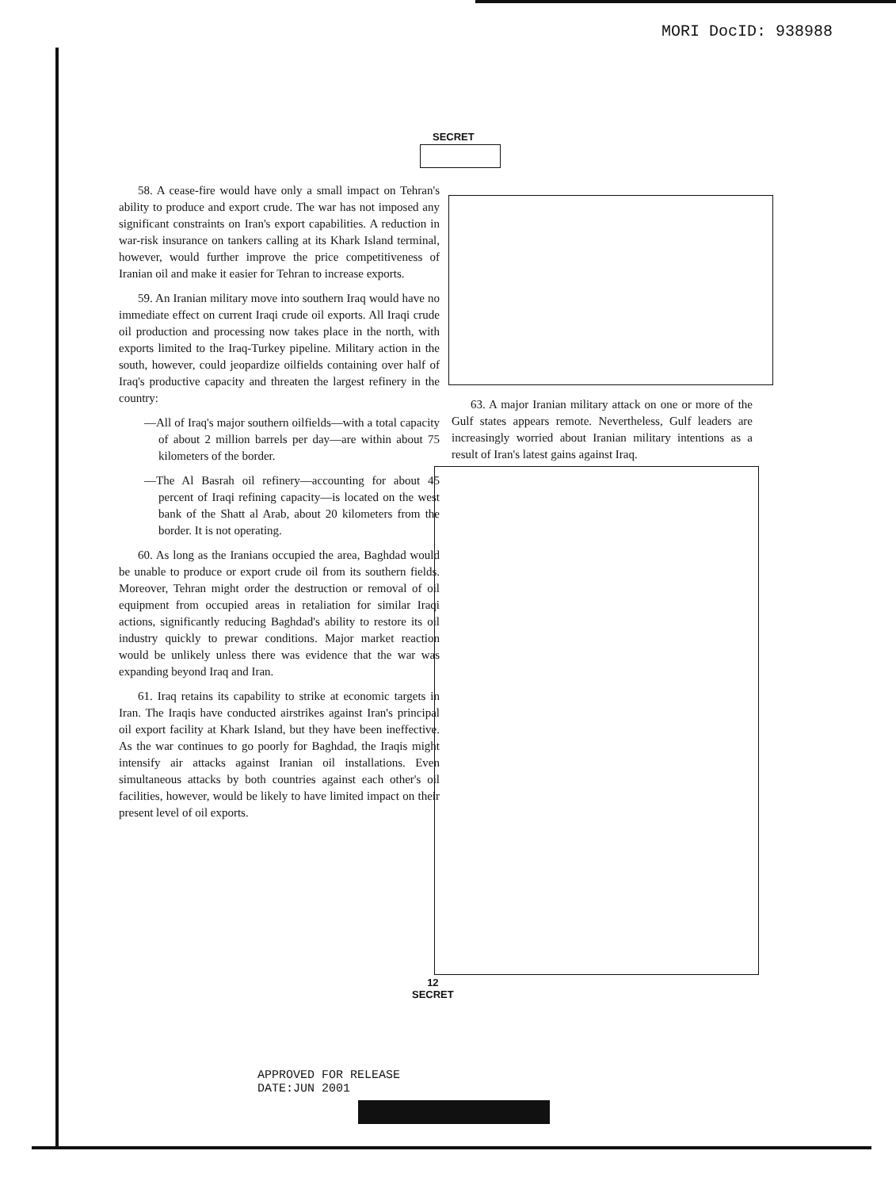MORI DocID: 938988
SECRET
58. A cease-fire would have only a small impact on Tehran's ability to produce and export crude. The war has not imposed any significant constraints on Iran's export capabilities. A reduction in war-risk insurance on tankers calling at its Khark Island terminal, however, would further improve the price competitiveness of Iranian oil and make it easier for Tehran to increase exports.
59. An Iranian military move into southern Iraq would have no immediate effect on current Iraqi crude oil exports. All Iraqi crude oil production and processing now takes place in the north, with exports limited to the Iraq-Turkey pipeline. Military action in the south, however, could jeopardize oilfields containing over half of Iraq's productive capacity and threaten the largest refinery in the country:
—All of Iraq's major southern oilfields—with a total capacity of about 2 million barrels per day—are within about 75 kilometers of the border.
—The Al Basrah oil refinery—accounting for about 45 percent of Iraqi refining capacity—is located on the west bank of the Shatt al Arab, about 20 kilometers from the border. It is not operating.
60. As long as the Iranians occupied the area, Baghdad would be unable to produce or export crude oil from its southern fields. Moreover, Tehran might order the destruction or removal of oil equipment from occupied areas in retaliation for similar Iraqi actions, significantly reducing Baghdad's ability to restore its oil industry quickly to prewar conditions. Major market reaction would be unlikely unless there was evidence that the war was expanding beyond Iraq and Iran.
61. Iraq retains its capability to strike at economic targets in Iran. The Iraqis have conducted airstrikes against Iran's principal oil export facility at Khark Island, but they have been ineffective. As the war continues to go poorly for Baghdad, the Iraqis might intensify air attacks against Iranian oil installations. Even simultaneous attacks by both countries against each other's oil facilities, however, would be likely to have limited impact on their present level of oil exports.
63. A major Iranian military attack on one or more of the Gulf states appears remote. Nevertheless, Gulf leaders are increasingly worried about Iranian military intentions as a result of Iran's latest gains against Iraq.
12
SECRET
APPROVED FOR RELEASE
DATE:JUN 2001